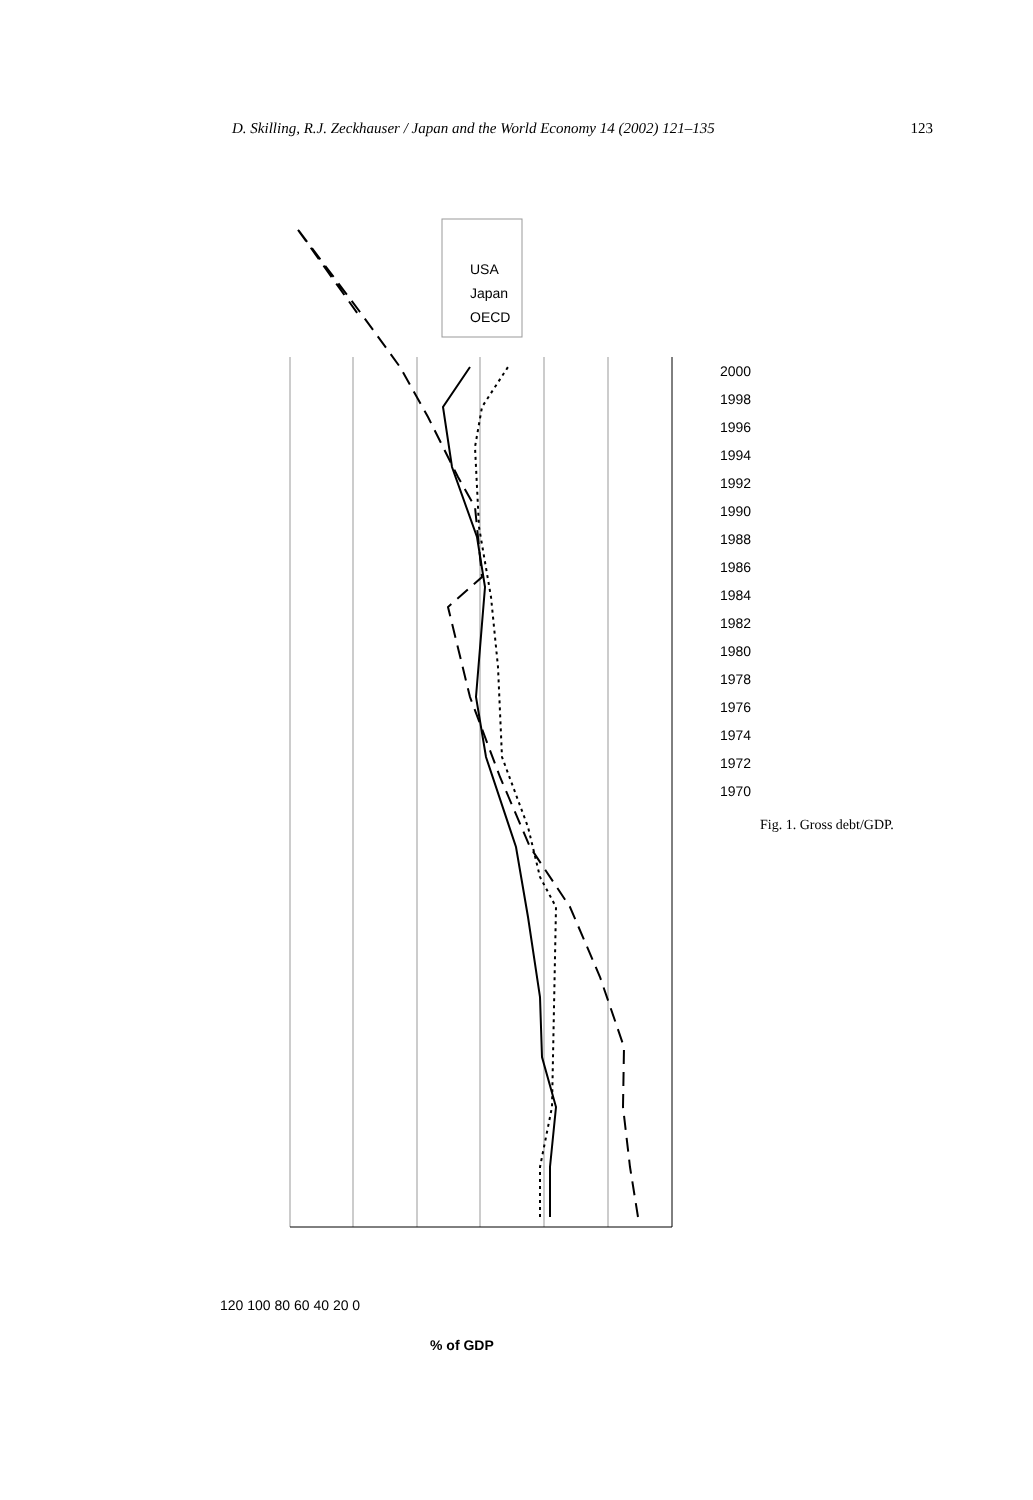D. Skilling, R.J. Zeckhauser / Japan and the World Economy 14 (2002) 121–135 123
USA
Japan
OECD
120 100 80 60 40 20 0
2000 1998 1996 1994 1992 1990 1988 1986 1984 1982 1980 1978 1976 1974 1972 1970
% of GDP
Fig. 1. Gross debt/GDP.